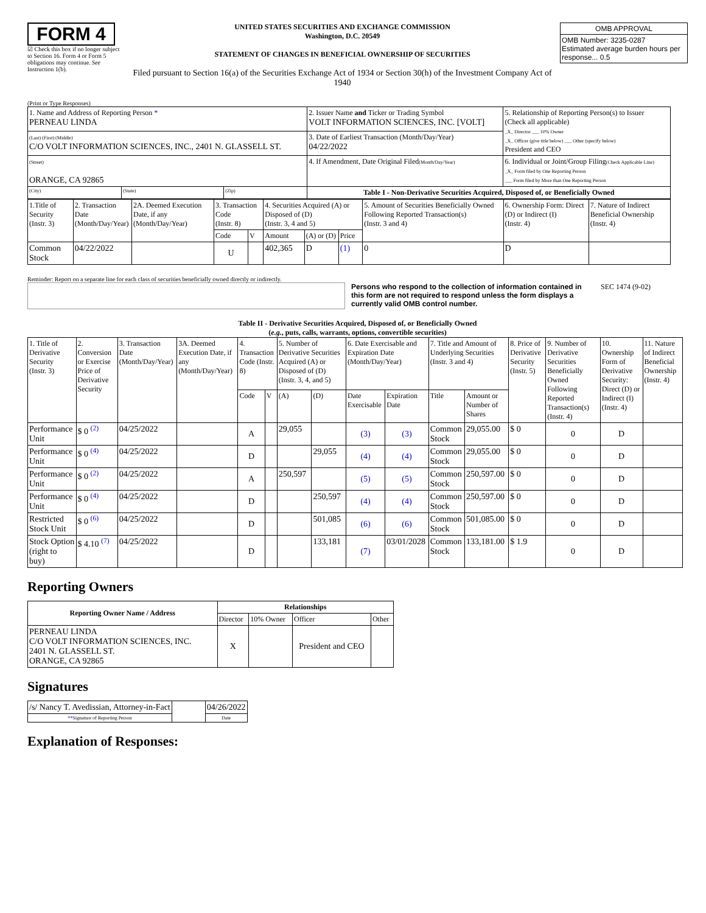FORM 4
☑ Check this box if no longer subject to Section 16. Form 4 or Form 5 obligations may continue. See Instruction 1(b).
UNITED STATES SECURITIES AND EXCHANGE COMMISSION
Washington, D.C. 20549
STATEMENT OF CHANGES IN BENEFICIAL OWNERSHIP OF SECURITIES
Filed pursuant to Section 16(a) of the Securities Exchange Act of 1934 or Section 30(h) of the Investment Company Act of 1940
| OMB APPROVAL |
| OMB Number: 3235-0287 Estimated average burden hours per response... 0.5 |
(Print or Type Responses)
| 1. Name and Address of Reporting Person * PERNEAU LINDA | | | 2. Issuer Name and Ticker or Trading Symbol VOLT INFORMATION SCIENCES, INC. [VOLT] | 5. Relationship of Reporting Person(s) to Issuer (Check all applicable) _X_ Director ___ 10% Owner _X_ Officer (give title below) ___ Other (specify below) President and CEO |
| (Last) (First) (Middle) C/O VOLT INFORMATION SCIENCES, INC., 2401 N. GLASSELL ST. | | | 3. Date of Earliest Transaction (Month/Day/Year) 04/22/2022 | |
| (Street) ORANGE, CA 92865 | | | 4. If Amendment, Date Original Filed (Month/Day/Year) | 6. Individual or Joint/Group Filing (Check Applicable Line) _X_ Form filed by One Reporting Person ___ Form filed by More than One Reporting Person |
| (City) | (State) | (Zip) | Table I - Non-Derivative Securities Acquired, Disposed of, or Beneficially Owned | |
| 1.Title of Security (Instr. 3) | 2. Transaction Date (Month/Day/Year) | 2A. Deemed Execution Date, if any (Month/Day/Year) | 3. Transaction Code (Instr. 8) | | 4. Securities Acquired (A) or Disposed of (D) (Instr. 3, 4 and 5) | | | 5. Amount of Securities Beneficially Owned Following Reported Transaction(s) (Instr. 3 and 4) | 6. Ownership Form: Direct (D) or Indirect (I) (Instr. 4) | 7. Nature of Indirect Beneficial Ownership (Instr. 4) |
| | | | Code | V | Amount | (A) or (D) | Price | | | |
| Common Stock | 04/22/2022 | | U | | 402,365 | D | (1) | 0 | D | |
Reminder: Report on a separate line for each class of securities beneficially owned directly or indirectly.
Persons who respond to the collection of information contained in this form are not required to respond unless the form displays a currently valid OMB control number.
SEC 1474 (9-02)
Table II - Derivative Securities Acquired, Disposed of, or Beneficially Owned
(e.g., puts, calls, warrants, options, convertible securities)
| 1. Title of Derivative Security (Instr. 3) | 2. Conversion or Exercise Price of Derivative Security | 3. Transaction Date (Month/Day/Year) | 3A. Deemed Execution Date, if any (Month/Day/Year) | 4. Transaction Code (Instr. 8) | | 5. Number of Derivative Securities Acquired (A) or Disposed of (D) (Instr. 3, 4, and 5) | | 6. Date Exercisable and Expiration Date (Month/Day/Year) | | 7. Title and Amount of Underlying Securities (Instr. 3 and 4) | | 8. Price of Derivative Security (Instr. 5) | 9. Number of Derivative Securities Beneficially Owned Following Reported Transaction(s) (Instr. 4) | 10. Ownership Form of Derivative Security: Direct (D) or Indirect (I) (Instr. 4) | 11. Nature of Indirect Beneficial Ownership (Instr. 4) |
| | | | | Code | V | (A) | (D) | Date Exercisable | Expiration Date | Title | Amount or Number of Shares | | | | |
| Performance Unit | $ 0 <sup>(2)</sup> | 04/25/2022 | | A | | 29,055 | | (3) | (3) | Common Stock | 29,055.00 | $ 0 | 0 | D | |
| Performance Unit | $ 0 <sup>(4)</sup> | 04/25/2022 | | D | | | 29,055 | (4) | (4) | Common Stock | 29,055.00 | $ 0 | 0 | D | |
| Performance Unit | $ 0 <sup>(2)</sup> | 04/25/2022 | | A | | 250,597 | | (5) | (5) | Common Stock | 250,597.00 | $ 0 | 0 | D | |
| Performance Unit | $ 0 <sup>(4)</sup> | 04/25/2022 | | D | | | 250,597 | (4) | (4) | Common Stock | 250,597.00 | $ 0 | 0 | D | |
| Restricted Stock Unit | $ 0 <sup>(6)</sup> | 04/25/2022 | | D | | | 501,085 | (6) | (6) | Common Stock | 501,085.00 | $ 0 | 0 | D | |
| Stock Option (right to buy) | $ 4.10 <sup>(7)</sup> | 04/25/2022 | | D | | | 133,181 | (7) | 03/01/2028 | Common Stock | 133,181.00 | $ 1.9 | 0 | D | |
Reporting Owners
| Reporting Owner Name / Address | Relationships | | | |
| --- | --- | --- | --- | --- |
| | Director | 10% Owner | Officer | Other |
| PERNEAU LINDA C/O VOLT INFORMATION SCIENCES, INC. 2401 N. GLASSELL ST. ORANGE, CA 92865 | X | | President and CEO | |
Signatures
| /s/ Nancy T. Avedissian, Attorney-in-Fact | | 04/26/2022 |
| ** Signature of Reporting Person | | Date |
Explanation of Responses: